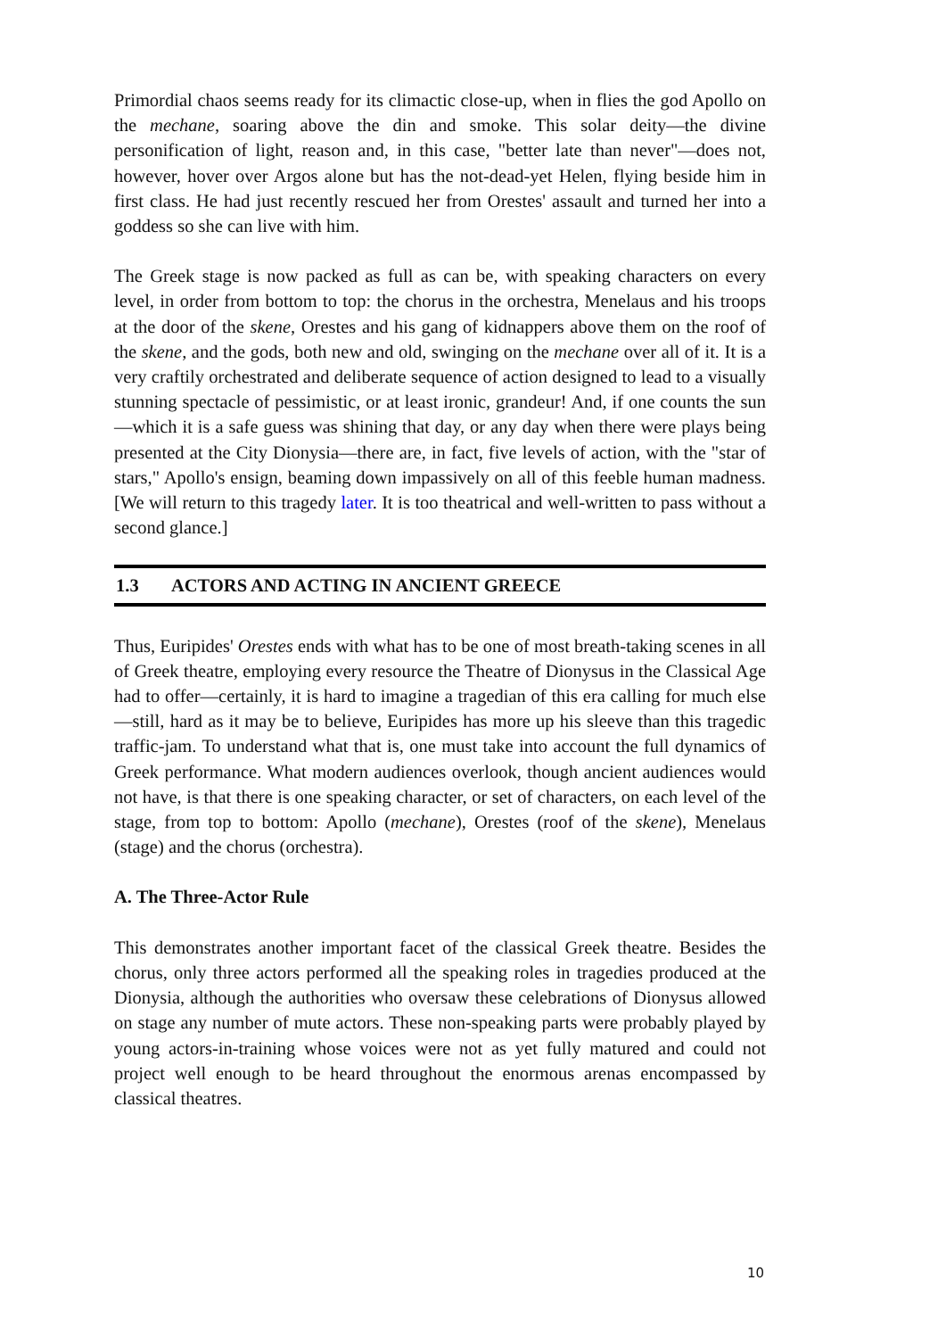Primordial chaos seems ready for its climactic close-up, when in flies the god Apollo on the mechane, soaring above the din and smoke. This solar deity—the divine personification of light, reason and, in this case, "better late than never"—does not, however, hover over Argos alone but has the not-dead-yet Helen, flying beside him in first class. He had just recently rescued her from Orestes' assault and turned her into a goddess so she can live with him.
The Greek stage is now packed as full as can be, with speaking characters on every level, in order from bottom to top: the chorus in the orchestra, Menelaus and his troops at the door of the skene, Orestes and his gang of kidnappers above them on the roof of the skene, and the gods, both new and old, swinging on the mechane over all of it. It is a very craftily orchestrated and deliberate sequence of action designed to lead to a visually stunning spectacle of pessimistic, or at least ironic, grandeur! And, if one counts the sun—which it is a safe guess was shining that day, or any day when there were plays being presented at the City Dionysia—there are, in fact, five levels of action, with the "star of stars," Apollo's ensign, beaming down impassively on all of this feeble human madness. [We will return to this tragedy later. It is too theatrical and well-written to pass without a second glance.]
1.3 ACTORS AND ACTING IN ANCIENT GREECE
Thus, Euripides' Orestes ends with what has to be one of most breath-taking scenes in all of Greek theatre, employing every resource the Theatre of Dionysus in the Classical Age had to offer—certainly, it is hard to imagine a tragedian of this era calling for much else—still, hard as it may be to believe, Euripides has more up his sleeve than this tragedic traffic-jam. To understand what that is, one must take into account the full dynamics of Greek performance. What modern audiences overlook, though ancient audiences would not have, is that there is one speaking character, or set of characters, on each level of the stage, from top to bottom: Apollo (mechane), Orestes (roof of the skene), Menelaus (stage) and the chorus (orchestra).
A. The Three-Actor Rule
This demonstrates another important facet of the classical Greek theatre. Besides the chorus, only three actors performed all the speaking roles in tragedies produced at the Dionysia, although the authorities who oversaw these celebrations of Dionysus allowed on stage any number of mute actors. These non-speaking parts were probably played by young actors-in-training whose voices were not as yet fully matured and could not project well enough to be heard throughout the enormous arenas encompassed by classical theatres.
10